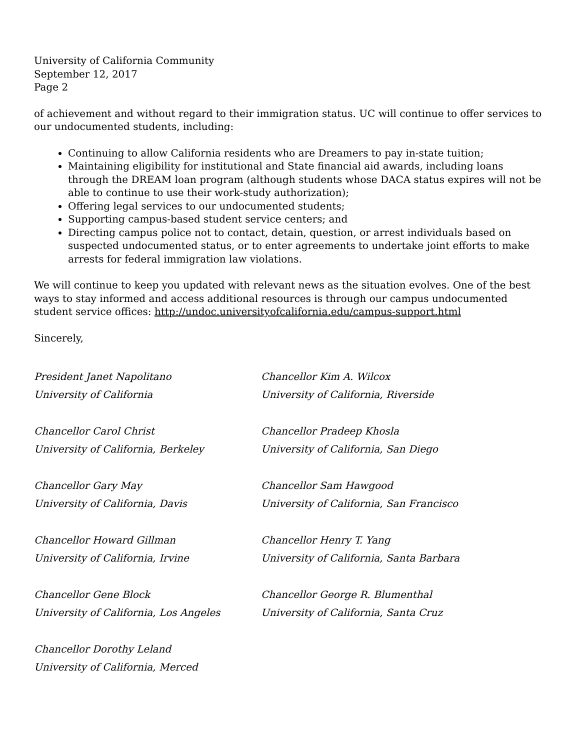University of California Community
September 12, 2017
Page 2
of achievement and without regard to their immigration status. UC will continue to offer services to our undocumented students, including:
Continuing to allow California residents who are Dreamers to pay in-state tuition;
Maintaining eligibility for institutional and State financial aid awards, including loans through the DREAM loan program (although students whose DACA status expires will not be able to continue to use their work-study authorization);
Offering legal services to our undocumented students;
Supporting campus-based student service centers; and
Directing campus police not to contact, detain, question, or arrest individuals based on suspected undocumented status, or to enter agreements to undertake joint efforts to make arrests for federal immigration law violations.
We will continue to keep you updated with relevant news as the situation evolves. One of the best ways to stay informed and access additional resources is through our campus undocumented student service offices: http://undoc.universityofcalifornia.edu/campus-support.html
Sincerely,
President Janet Napolitano
University of California
Chancellor Kim A. Wilcox
University of California, Riverside
Chancellor Carol Christ
University of California, Berkeley
Chancellor Pradeep Khosla
University of California, San Diego
Chancellor Gary May
University of California, Davis
Chancellor Sam Hawgood
University of California, San Francisco
Chancellor Howard Gillman
University of California, Irvine
Chancellor Henry T. Yang
University of California, Santa Barbara
Chancellor Gene Block
University of California, Los Angeles
Chancellor George R. Blumenthal
University of California, Santa Cruz
Chancellor Dorothy Leland
University of California, Merced